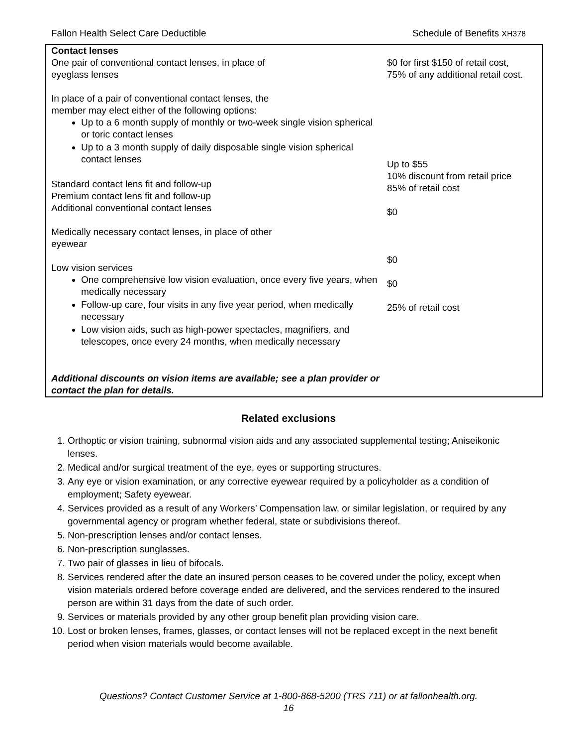Fallon Health Select Care Deductible Schedule of Benefits XH378
Contact lenses
One pair of conventional contact lenses, in place of
eyeglass lenses
In place of a pair of conventional contact lenses, the
member may elect either of the following options:
Up to a 6 month supply of monthly or two-week single vision spherical or toric contact lenses
Up to a 3 month supply of daily disposable single vision spherical contact lenses
Standard contact lens fit and follow-up
Premium contact lens fit and follow-up
Additional conventional contact lenses
Medically necessary contact lenses, in place of other
eyewear
Low vision services
One comprehensive low vision evaluation, once every five years, when medically necessary
Follow-up care, four visits in any five year period, when medically necessary
Low vision aids, such as high-power spectacles, magnifiers, and telescopes, once every 24 months, when medically necessary
Additional discounts on vision items are available; see a plan provider or contact the plan for details.
$0 for first $150 of retail cost,
75% of any additional retail cost.
Up to $55
10% discount from retail price
85% of retail cost
$0
$0
$0
25% of retail cost
Related exclusions
1. Orthoptic or vision training, subnormal vision aids and any associated supplemental testing; Aniseikonic lenses.
2. Medical and/or surgical treatment of the eye, eyes or supporting structures.
3. Any eye or vision examination, or any corrective eyewear required by a policyholder as a condition of employment; Safety eyewear.
4. Services provided as a result of any Workers’ Compensation law, or similar legislation, or required by any governmental agency or program whether federal, state or subdivisions thereof.
5. Non-prescription lenses and/or contact lenses.
6. Non-prescription sunglasses.
7. Two pair of glasses in lieu of bifocals.
8. Services rendered after the date an insured person ceases to be covered under the policy, except when vision materials ordered before coverage ended are delivered, and the services rendered to the insured person are within 31 days from the date of such order.
9. Services or materials provided by any other group benefit plan providing vision care.
10. Lost or broken lenses, frames, glasses, or contact lenses will not be replaced except in the next benefit period when vision materials would become available.
Questions? Contact Customer Service at 1-800-868-5200 (TRS 711) or at fallonhealth.org.
16